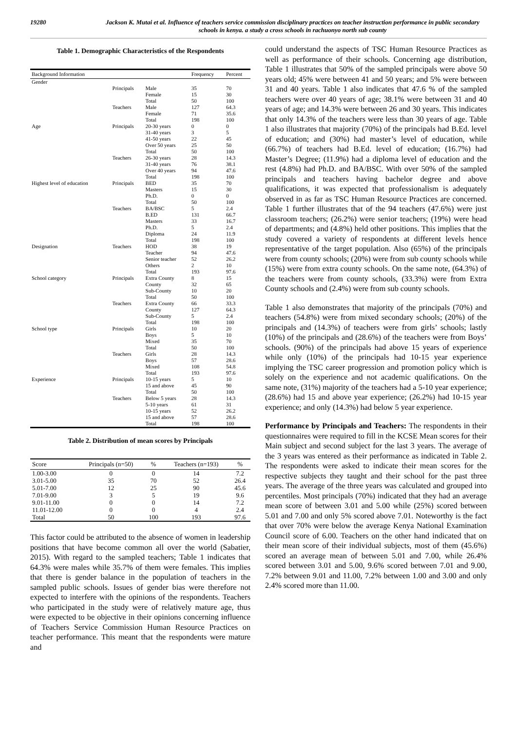19280 Jackson K. Mutai et al. Influence of teachers service commission disciplinary practices on teacher instruction performance in public secondary schools in kenya. a study a cross schools in rachuonyo north sub county
Table 1. Demographic Characteristics of the Respondents
| Background Information | | | Frequency | Percent |
| --- | --- | --- | --- | --- |
| Gender | | | | |
| | Principals | Male | 35 | 70 |
| | | Female | 15 | 30 |
| | | Total | 50 | 100 |
| | Teachers | Male | 127 | 64.3 |
| | | Female | 71 | 35.6 |
| | | Total | 198 | 100 |
| Age | Principals | 20-30 years | 0 | 0 |
| | | 31-40 years | 3 | 5 |
| | | 41-50 years | 22 | 45 |
| | | Over 50 years | 25 | 50 |
| | | Total | 50 | 100 |
| | Teachers | 26-30 years | 28 | 14.3 |
| | | 31-40 years | 76 | 38.1 |
| | | Over 40 years | 94 | 47.6 |
| | | Total | 198 | 100 |
| Highest level of education | Principals | BED | 35 | 70 |
| | | Masters | 15 | 30 |
| | | Ph.D. | 0 | 0 |
| | | Total | 50 | 100 |
| | Teachers | BA/BSC | 5 | 2.4 |
| | | B.ED | 131 | 66.7 |
| | | Masters | 33 | 16.7 |
| | | Ph.D. | 5 | 2.4 |
| | | Diploma | 24 | 11.9 |
| | | Total | 198 | 100 |
| Designation | Teachers | HOD | 38 | 19 |
| | | Teacher | 94 | 47.6 |
| | | Senior teacher | 52 | 26.2 |
| | | Others | 2 | 10 |
| | | Total | 193 | 97.6 |
| School category | Principals | Extra County | 8 | 15 |
| | | County | 32 | 65 |
| | | Sub-County | 10 | 20 |
| | | Total | 50 | 100 |
| | Teachers | Extra County | 66 | 33.3 |
| | | County | 127 | 64.3 |
| | | Sub-County | 5 | 2.4 |
| | | Total | 198 | 100 |
| School type | Principals | Girls | 10 | 20 |
| | | Boys | 5 | 10 |
| | | Mixed | 35 | 70 |
| | | Total | 50 | 100 |
| | Teachers | Girls | 28 | 14.3 |
| | | Boys | 57 | 28.6 |
| | | Mixed | 108 | 54.8 |
| | | Total | 193 | 97.6 |
| Experience | Principals | 10-15 years | 5 | 10 |
| | | 15 and above | 45 | 90 |
| | | Total | 50 | 100 |
| | Teachers | Below 5 years | 28 | 14.3 |
| | | 5-10 years | 61 | 31 |
| | | 10-15 years | 52 | 26.2 |
| | | 15 and above | 57 | 28.6 |
| | | Total | 198 | 100 |
Table 2. Distribution of mean scores by Principals
| Score | Principals (n=50) | % | Teachers (n=193) | % |
| --- | --- | --- | --- | --- |
| 1.00-3.00 | 0 | 0 | 14 | 7.2 |
| 3.01-5.00 | 35 | 70 | 52 | 26.4 |
| 5.01-7.00 | 12 | 25 | 90 | 45.6 |
| 7.01-9.00 | 3 | 5 | 19 | 9.6 |
| 9.01-11.00 | 0 | 0 | 14 | 7.2 |
| 11.01-12.00 | 0 | 0 | 4 | 2.4 |
| Total | 50 | 100 | 193 | 97.6 |
This factor could be attributed to the absence of women in leadership positions that have become common all over the world (Sabatier, 2015). With regard to the sampled teachers; Table 1 indicates that 64.3% were males while 35.7% of them were females. This implies that there is gender balance in the population of teachers in the sampled public schools. Issues of gender bias were therefore not expected to interfere with the opinions of the respondents. Teachers who participated in the study were of relatively mature age, thus were expected to be objective in their opinions concerning influence of Teachers Service Commission Human Resource Practices on teacher performance. This meant that the respondents were mature and
could understand the aspects of TSC Human Resource Practices as well as performance of their schools. Concerning age distribution, Table 1 illustrates that 50% of the sampled principals were above 50 years old; 45% were between 41 and 50 years; and 5% were between 31 and 40 years. Table 1 also indicates that 47.6 % of the sampled teachers were over 40 years of age; 38.1% were between 31 and 40 years of age; and 14.3% were between 26 and 30 years. This indicates that only 14.3% of the teachers were less than 30 years of age. Table 1 also illustrates that majority (70%) of the principals had B.Ed. level of education; and (30%) had master’s level of education, while (66.7%) of teachers had B.Ed. level of education; (16.7%) had Master’s Degree; (11.9%) had a diploma level of education and the rest (4.8%) had Ph.D. and BA/BSC. With over 50% of the sampled principals and teachers having bachelor degree and above qualifications, it was expected that professionalism is adequately observed in as far as TSC Human Resource Practices are concerned. Table 1 further illustrates that of the 94 teachers (47.6%) were just classroom teachers; (26.2%) were senior teachers; (19%) were head of departments; and (4.8%) held other positions. This implies that the study covered a variety of respondents at different levels hence representative of the target population. Also (65%) of the principals were from county schools; (20%) were from sub county schools while (15%) were from extra county schools. On the same note, (64.3%) of the teachers were from county schools, (33.3%) were from Extra County schools and (2.4%) were from sub county schools.
Table 1 also demonstrates that majority of the principals (70%) and teachers (54.8%) were from mixed secondary schools; (20%) of the principals and (14.3%) of teachers were from girls’ schools; lastly (10%) of the principals and (28.6%) of the teachers were from Boys’ schools. (90%) of the principals had above 15 years of experience while only (10%) of the principals had 10-15 year experience implying the TSC career progression and promotion policy which is solely on the experience and not academic qualifications. On the same note, (31%) majority of the teachers had a 5-10 year experience; (28.6%) had 15 and above year experience; (26.2%) had 10-15 year experience; and only (14.3%) had below 5 year experience.
Performance by Principals and Teachers: The respondents in their questionnaires were required to fill in the KCSE Mean scores for their Main subject and second subject for the last 3 years. The average of the 3 years was entered as their performance as indicated in Table 2. The respondents were asked to indicate their mean scores for the respective subjects they taught and their school for the past three years. The average of the three years was calculated and grouped into percentiles. Most principals (70%) indicated that they had an average mean score of between 3.01 and 5.00 while (25%) scored between 5.01 and 7.00 and only 5% scored above 7.01. Noteworthy is the fact that over 70% were below the average Kenya National Examination Council score of 6.00. Teachers on the other hand indicated that on their mean score of their individual subjects, most of them (45.6%) scored an average mean of between 5.01 and 7.00, while 26.4% scored between 3.01 and 5.00, 9.6% scored between 7.01 and 9.00, 7.2% between 9.01 and 11.00, 7.2% between 1.00 and 3.00 and only 2.4% scored more than 11.00.